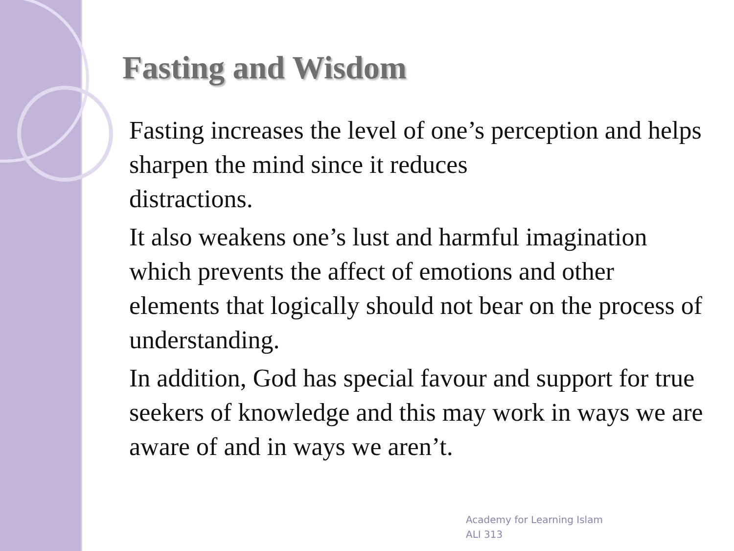Fasting and Wisdom
Fasting increases the level of one’s perception and helps sharpen the mind since it reduces
distractions.
It also weakens one’s lust and harmful imagination which prevents the affect of emotions and other elements that logically should not bear on the process of understanding.
In addition, God has special favour and support for true seekers of knowledge and this may work in ways we are aware of and in ways we aren’t.
Academy for Learning Islam
ALI 313